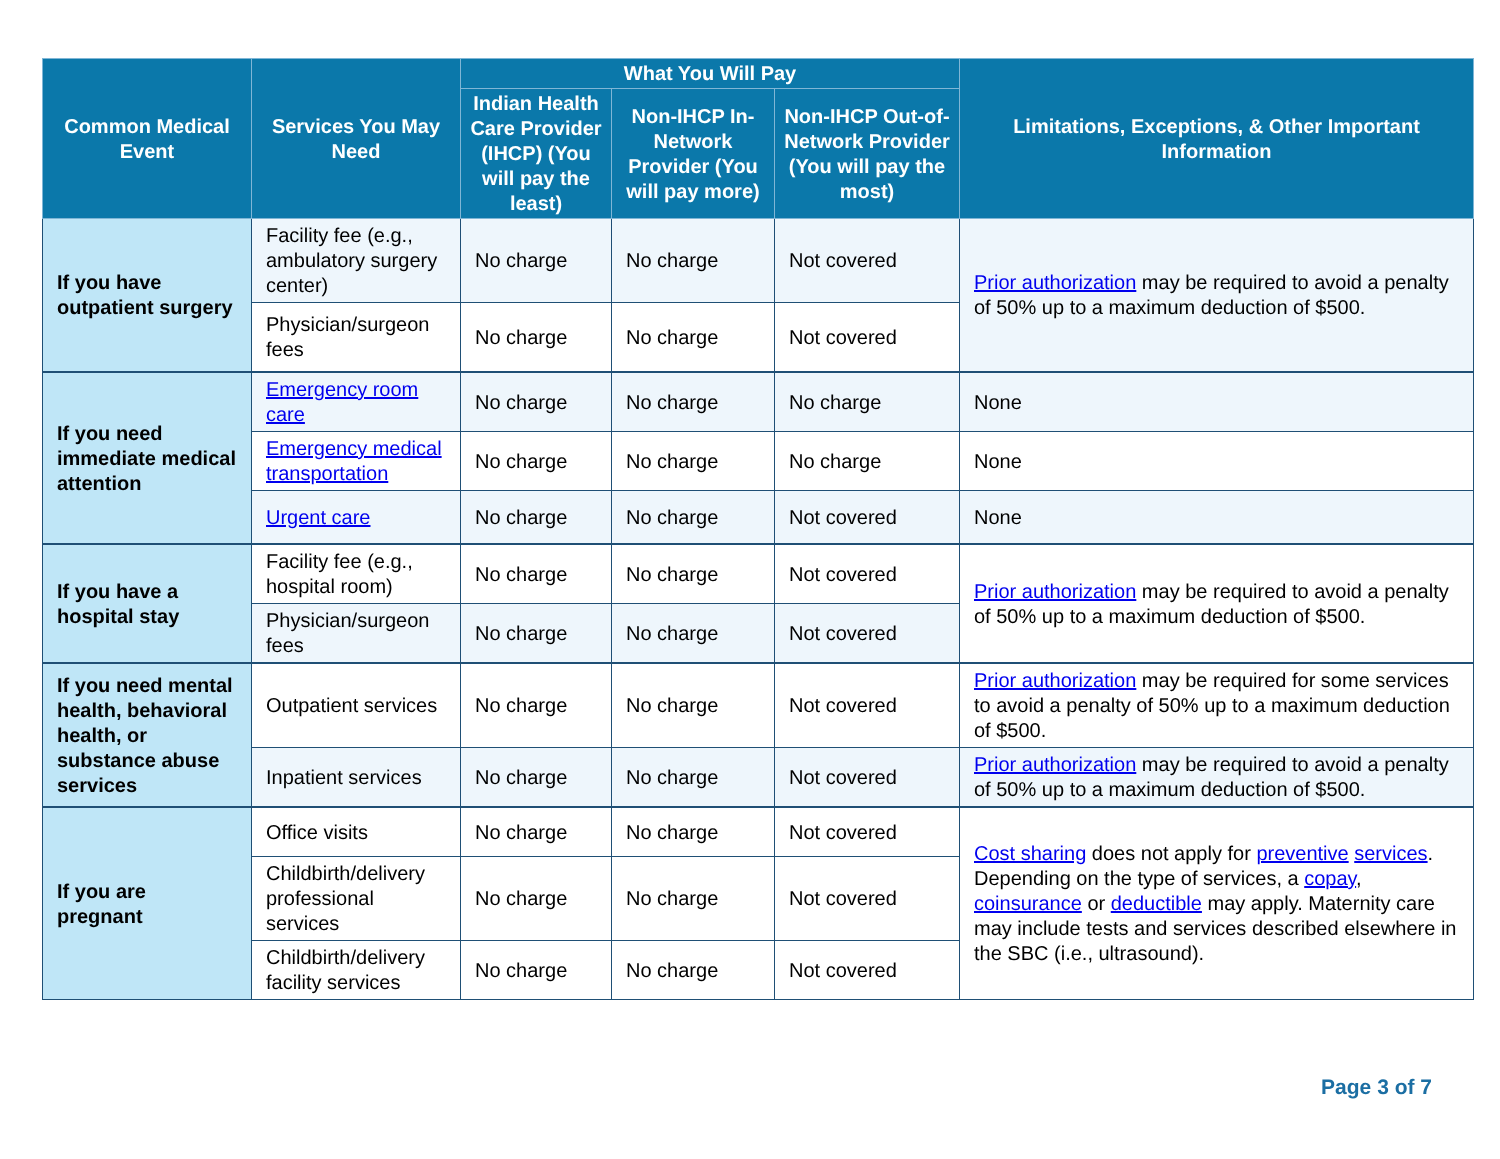| Common Medical Event | Services You May Need | What You Will Pay | | | Limitations, Exceptions, & Other Important Information |
| --- | --- | --- | --- | --- | --- |
| | | Indian Health Care Provider (IHCP) (You will pay the least) | Non-IHCP In-Network Provider (You will pay more) | Non-IHCP Out-of-Network Provider (You will pay the most) | |
| If you have outpatient surgery | Facility fee (e.g., ambulatory surgery center) | No charge | No charge | Not covered | Prior authorization may be required to avoid a penalty of 50% up to a maximum deduction of $500. |
| | Physician/surgeon fees | No charge | No charge | Not covered | |
| If you need immediate medical attention | Emergency room care | No charge | No charge | No charge | None |
| | Emergency medical transportation | No charge | No charge | No charge | None |
| | Urgent care | No charge | No charge | Not covered | None |
| If you have a hospital stay | Facility fee (e.g., hospital room) | No charge | No charge | Not covered | Prior authorization may be required to avoid a penalty of 50% up to a maximum deduction of $500. |
| | Physician/surgeon fees | No charge | No charge | Not covered | |
| If you need mental health, behavioral health, or substance abuse services | Outpatient services | No charge | No charge | Not covered | Prior authorization may be required for some services to avoid a penalty of 50% up to a maximum deduction of $500. |
| | Inpatient services | No charge | No charge | Not covered | Prior authorization may be required to avoid a penalty of 50% up to a maximum deduction of $500. |
| If you are pregnant | Office visits | No charge | No charge | Not covered | Cost sharing does not apply for preventive services . Depending on the type of services, a copay , coinsurance or deductible may apply. Maternity care may include tests and services described elsewhere in the SBC (i.e., ultrasound). |
| | Childbirth/delivery professional services | No charge | No charge | Not covered | |
| | Childbirth/delivery facility services | No charge | No charge | Not covered | |
Page 3 of 7